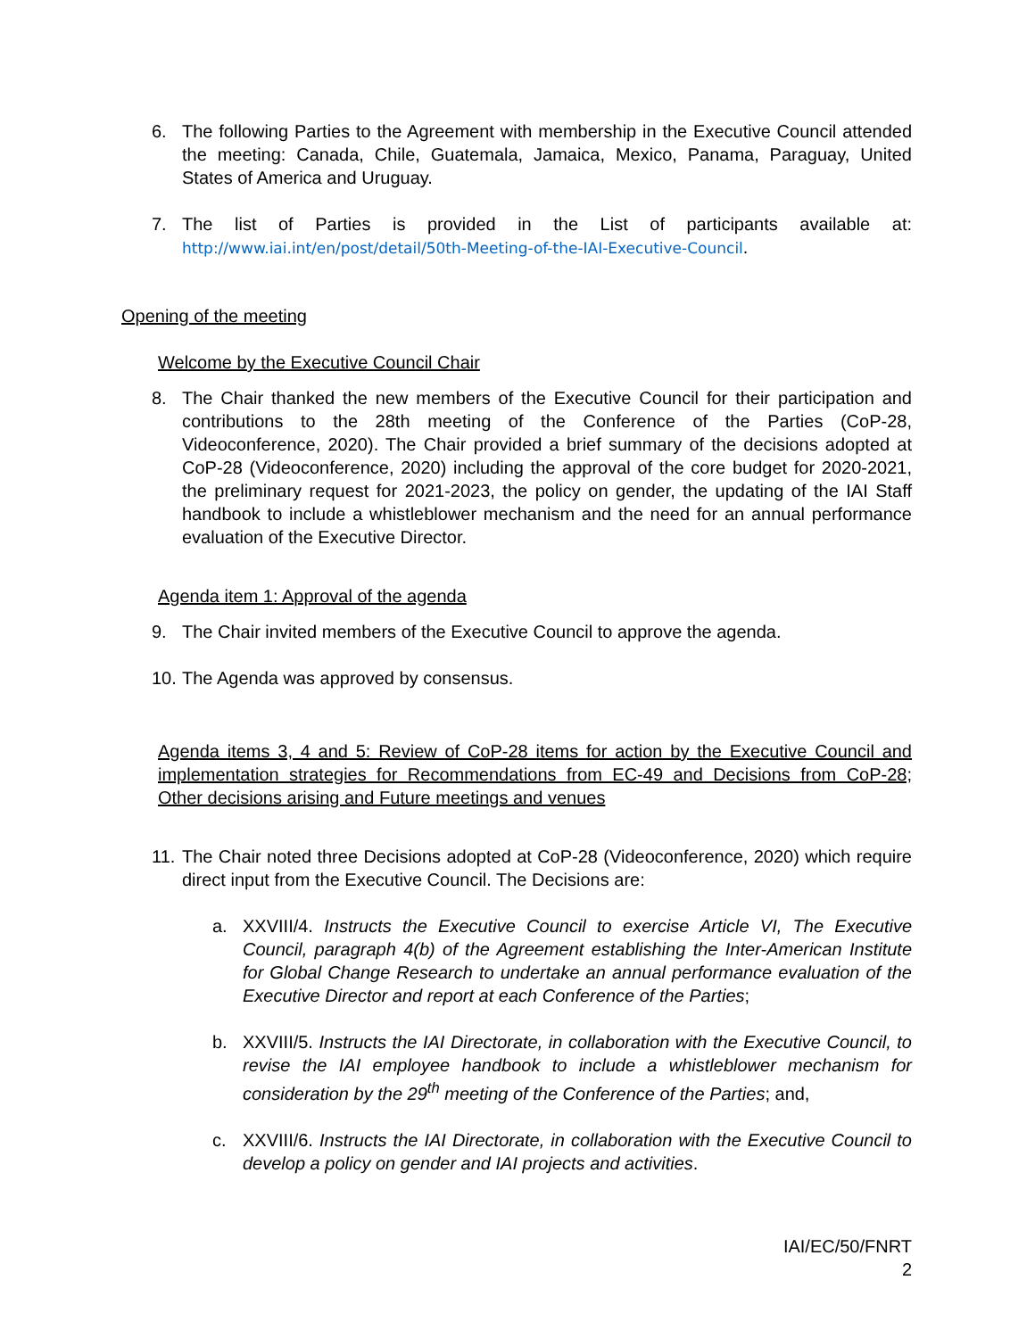6. The following Parties to the Agreement with membership in the Executive Council attended the meeting: Canada, Chile, Guatemala, Jamaica, Mexico, Panama, Paraguay, United States of America and Uruguay.
7. The list of Parties is provided in the List of participants available at: http://www.iai.int/en/post/detail/50th-Meeting-of-the-IAI-Executive-Council.
Opening of the meeting
Welcome by the Executive Council Chair
8. The Chair thanked the new members of the Executive Council for their participation and contributions to the 28th meeting of the Conference of the Parties (CoP-28, Videoconference, 2020). The Chair provided a brief summary of the decisions adopted at CoP-28 (Videoconference, 2020) including the approval of the core budget for 2020-2021, the preliminary request for 2021-2023, the policy on gender, the updating of the IAI Staff handbook to include a whistleblower mechanism and the need for an annual performance evaluation of the Executive Director.
Agenda item 1: Approval of the agenda
9. The Chair invited members of the Executive Council to approve the agenda.
10. The Agenda was approved by consensus.
Agenda items 3, 4 and 5: Review of CoP-28 items for action by the Executive Council and implementation strategies for Recommendations from EC-49 and Decisions from CoP-28; Other decisions arising and Future meetings and venues
11. The Chair noted three Decisions adopted at CoP-28 (Videoconference, 2020) which require direct input from the Executive Council. The Decisions are:
a. XXVIII/4. Instructs the Executive Council to exercise Article VI, The Executive Council, paragraph 4(b) of the Agreement establishing the Inter-American Institute for Global Change Research to undertake an annual performance evaluation of the Executive Director and report at each Conference of the Parties;
b. XXVIII/5. Instructs the IAI Directorate, in collaboration with the Executive Council, to revise the IAI employee handbook to include a whistleblower mechanism for consideration by the 29<sup>th</sup> meeting of the Conference of the Parties; and,
c. XXVIII/6. Instructs the IAI Directorate, in collaboration with the Executive Council to develop a policy on gender and IAI projects and activities.
IAI/EC/50/FNRT
2